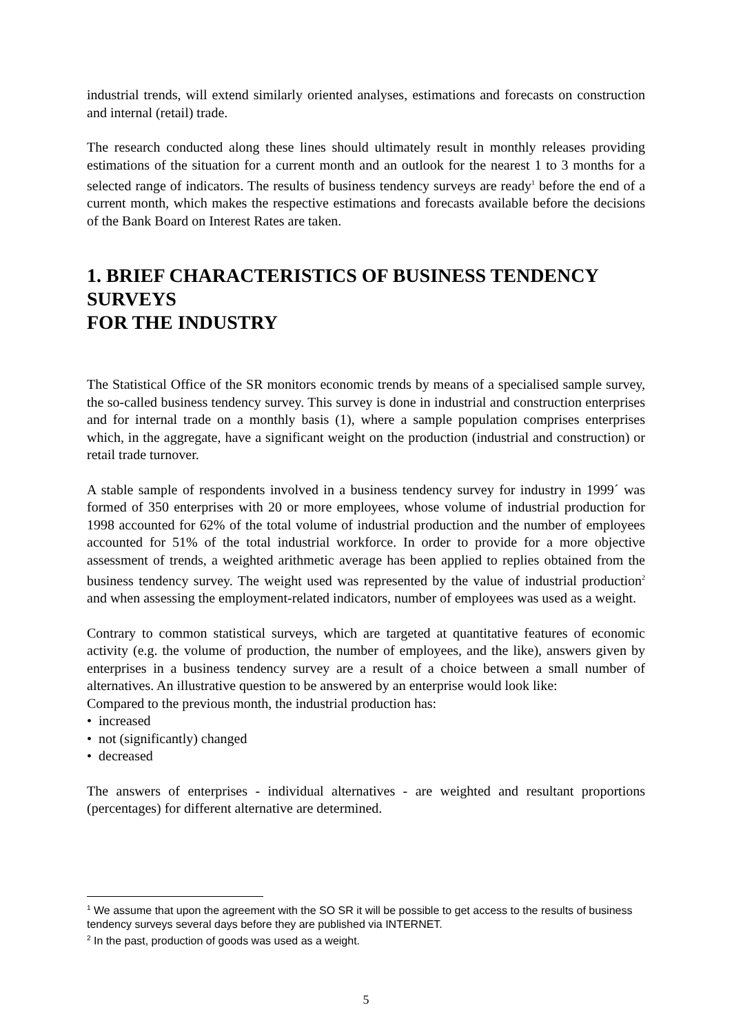industrial trends, will extend similarly oriented analyses, estimations and forecasts on construction and internal (retail) trade.
The research conducted along these lines should ultimately result in monthly releases providing estimations of the situation for a current month and an outlook for the nearest 1 to 3 months for a selected range of indicators. The results of business tendency surveys are ready<sup>1</sup> before the end of a current month, which makes the respective estimations and forecasts available before the decisions of the Bank Board on Interest Rates are taken.
1. BRIEF CHARACTERISTICS OF BUSINESS TENDENCY SURVEYS
FOR THE INDUSTRY
The Statistical Office of the SR monitors economic trends by means of a specialised sample survey, the so-called business tendency survey. This survey is done in industrial and construction enterprises and for internal trade on a monthly basis (1), where a sample population comprises enterprises which, in the aggregate, have a significant weight on the production (industrial and construction) or retail trade turnover.
A stable sample of respondents involved in a business tendency survey for industry in 1999´ was formed of 350 enterprises with 20 or more employees, whose volume of industrial production for 1998 accounted for 62% of the total volume of industrial production and the number of employees accounted for 51% of the total industrial workforce. In order to provide for a more objective assessment of trends, a weighted arithmetic average has been applied to replies obtained from the business tendency survey. The weight used was represented by the value of industrial production<sup>2</sup> and when assessing the employment-related indicators, number of employees was used as a weight.
Contrary to common statistical surveys, which are targeted at quantitative features of economic activity (e.g. the volume of production, the number of employees, and the like), answers given by enterprises in a business tendency survey are a result of a choice between a small number of alternatives. An illustrative question to be answered by an enterprise would look like:
Compared to the previous month, the industrial production has:
• increased
• not (significantly) changed
• decreased
The answers of enterprises - individual alternatives - are weighted and resultant proportions (percentages) for different alternative are determined.
<sup>1</sup> We assume that upon the agreement with the SO SR it will be possible to get access to the results of business tendency surveys several days before they are published via INTERNET.
<sup>2</sup> In the past, production of goods was used as a weight.
5